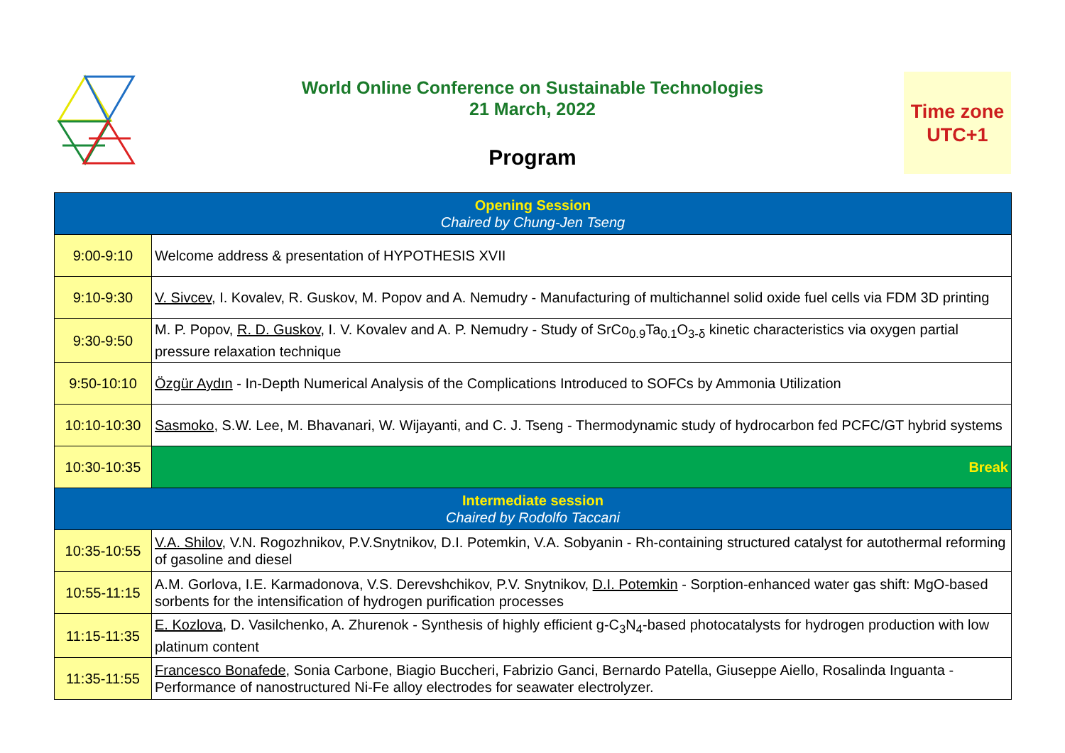World Online Conference on Sustainable Technologies
21 March, 2022
Program
Time zone
UTC+1
| Opening Session Chaired by Chung-Jen Tseng | |
| 9:00-9:10 | Welcome address & presentation of HYPOTHESIS XVII |
| 9:10-9:30 | V. Sivcev , I. Kovalev, R. Guskov, M. Popov and A. Nemudry - Manufacturing of multichannel solid oxide fuel cells via FDM 3D printing |
| 9:30-9:50 | M. P. Popov, R. D. Guskov , I. V. Kovalev and A. P. Nemudry - Study of SrCo<sub>0.9</sub>Ta<sub>0.1</sub>O<sub>3-δ</sub> kinetic characteristics via oxygen partial pressure relaxation technique |
| 9:50-10:10 | Özgür Aydın - In-Depth Numerical Analysis of the Complications Introduced to SOFCs by Ammonia Utilization |
| 10:10-10:30 | Sasmoko , S.W. Lee, M. Bhavanari, W. Wijayanti, and C. J. Tseng - Thermodynamic study of hydrocarbon fed PCFC/GT hybrid systems |
| 10:30-10:35 | Break |
| Intermediate session Chaired by Rodolfo Taccani | |
| 10:35-10:55 | V.A. Shilov , V.N. Rogozhnikov, P.V.Snytnikov, D.I. Potemkin, V.A. Sobyanin - Rh-containing structured catalyst for autothermal reforming of gasoline and diesel |
| 10:55-11:15 | A.M. Gorlova, I.E. Karmadonova, V.S. Derevshchikov, P.V. Snytnikov, D.I. Potemkin - Sorption-enhanced water gas shift: MgO-based sorbents for the intensification of hydrogen purification processes |
| 11:15-11:35 | E. Kozlova , D. Vasilchenko, A. Zhurenok - Synthesis of highly efficient g-C<sub>3</sub>N<sub>4</sub>-based photocatalysts for hydrogen production with low platinum content |
| 11:35-11:55 | Francesco Bonafede , Sonia Carbone, Biagio Buccheri, Fabrizio Ganci, Bernardo Patella, Giuseppe Aiello, Rosalinda Inguanta - Performance of nanostructured Ni-Fe alloy electrodes for seawater electrolyzer. |